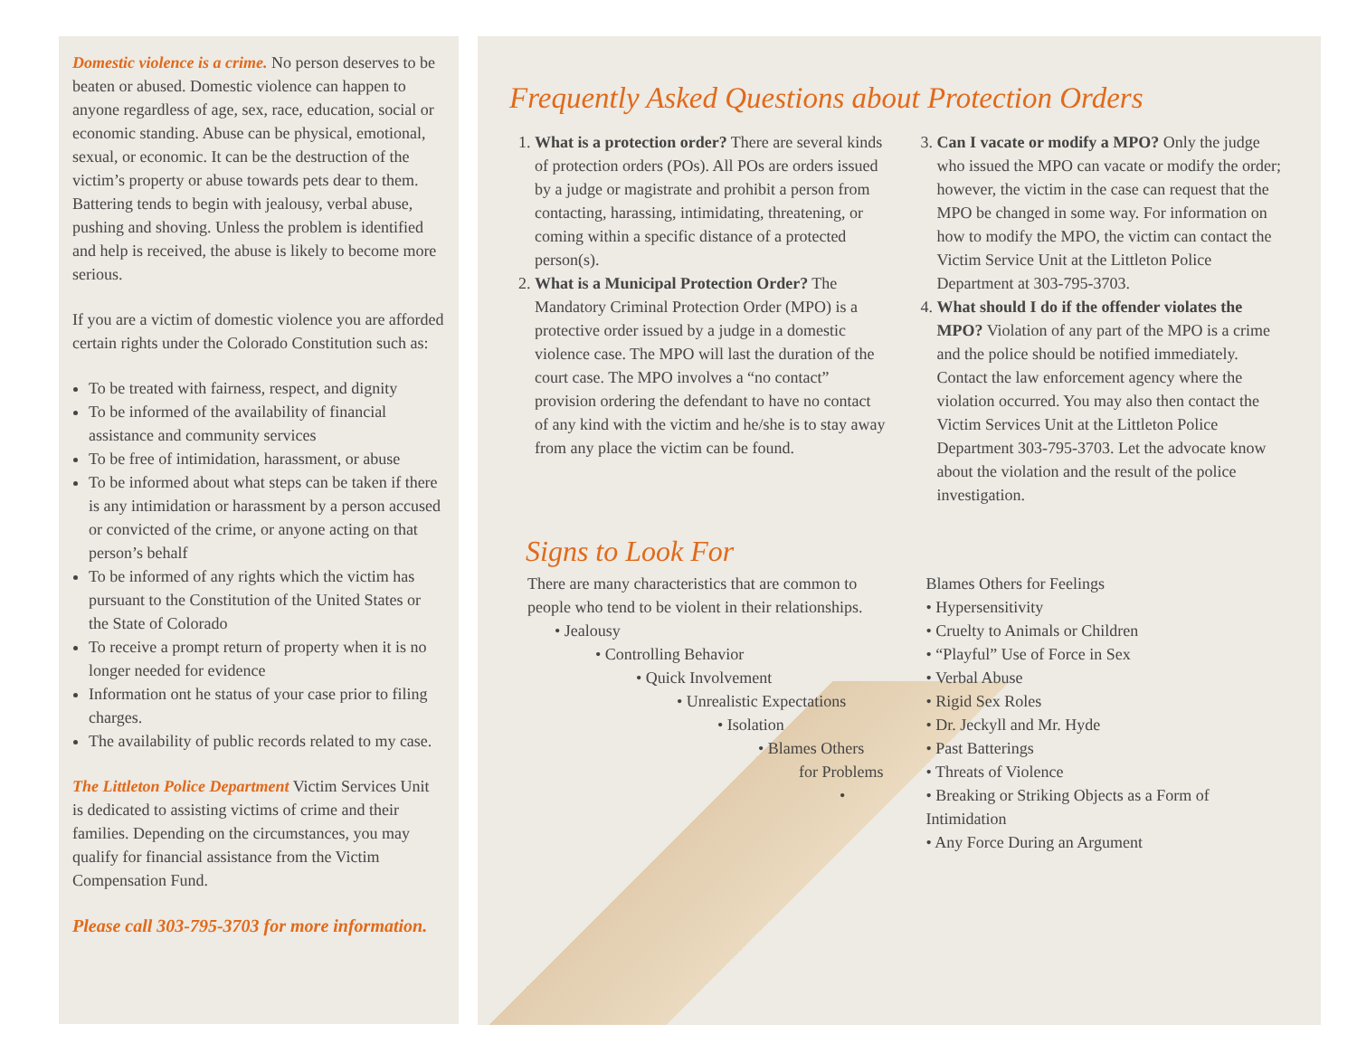Domestic violence is a crime. No person deserves to be beaten or abused. Domestic violence can happen to anyone regardless of age, sex, race, education, social or economic standing. Abuse can be physical, emotional, sexual, or economic. It can be the destruction of the victim’s property or abuse towards pets dear to them. Battering tends to begin with jealousy, verbal abuse, pushing and shoving. Unless the problem is identified and help is received, the abuse is likely to become more serious.
If you are a victim of domestic violence you are afforded certain rights under the Colorado Constitution such as:
To be treated with fairness, respect, and dignity
To be informed of the availability of financial assistance and community services
To be free of intimidation, harassment, or abuse
To be informed about what steps can be taken if there is any intimidation or harassment by a person accused or convicted of the crime, or anyone acting on that person’s behalf
To be informed of any rights which the victim has pursuant to the Constitution of the United States or the State of Colorado
To receive a prompt return of property when it is no longer needed for evidence
Information ont he status of your case prior to filing charges.
The availability of public records related to my case.
The Littleton Police Department Victim Services Unit is dedicated to assisting victims of crime and their families. Depending on the circumstances, you may qualify for financial assistance from the Victim Compensation Fund.
Please call 303-795-3703 for more information.
Frequently Asked Questions about Protection Orders
1. What is a protection order? There are several kinds of protection orders (POs). All POs are orders issued by a judge or magistrate and prohibit a person from contacting, harassing, intimidating, threatening, or coming within a specific distance of a protected person(s).
2. What is a Municipal Protection Order? The Mandatory Criminal Protection Order (MPO) is a protective order issued by a judge in a domestic violence case. The MPO will last the duration of the court case. The MPO involves a “no contact” provision ordering the defendant to have no contact of any kind with the victim and he/she is to stay away from any place the victim can be found.
3. Can I vacate or modify a MPO? Only the judge who issued the MPO can vacate or modify the order; however, the victim in the case can request that the MPO be changed in some way. For information on how to modify the MPO, the victim can contact the Victim Service Unit at the Littleton Police Department at 303-795-3703.
4. What should I do if the offender violates the MPO? Violation of any part of the MPO is a crime and the police should be notified immediately. Contact the law enforcement agency where the violation occurred. You may also then contact the Victim Services Unit at the Littleton Police Department 303-795-3703. Let the advocate know about the violation and the result of the police investigation.
Signs to Look For
There are many characteristics that are common to people who tend to be violent in their relationships.
• Jealousy
• Controlling Behavior
• Quick Involvement
• Unrealistic Expectations
• Isolation
• Blames Others
for Problems
•
Blames Others for Feelings
• Hypersensitivity
• Cruelty to Animals or Children
• “Playful” Use of Force in Sex
• Verbal Abuse
• Rigid Sex Roles
• Dr. Jeckyll and Mr. Hyde
• Past Batterings
• Threats of Violence
• Breaking or Striking Objects as a Form of Intimidation
• Any Force During an Argument